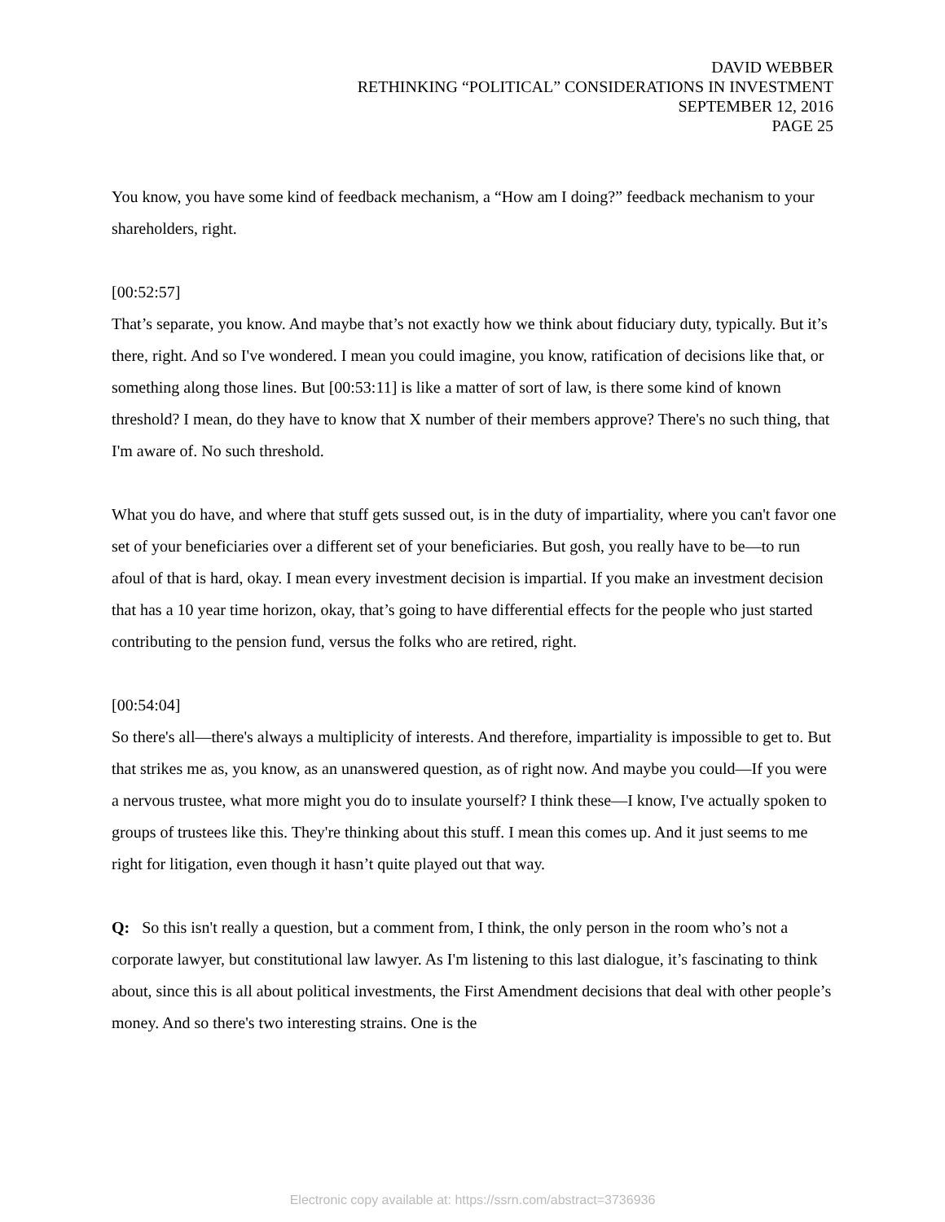DAVID WEBBER
RETHINKING “POLITICAL” CONSIDERATIONS IN INVESTMENT
SEPTEMBER 12, 2016
PAGE 25
You know, you have some kind of feedback mechanism, a “How am I doing?” feedback mechanism to your shareholders, right.
[00:52:57]
That’s separate, you know. And maybe that’s not exactly how we think about fiduciary duty, typically. But it’s there, right. And so I've wondered. I mean you could imagine, you know, ratification of decisions like that, or something along those lines. But [00:53:11] is like a matter of sort of law, is there some kind of known threshold? I mean, do they have to know that X number of their members approve? There's no such thing, that I'm aware of. No such threshold.
What you do have, and where that stuff gets sussed out, is in the duty of impartiality, where you can't favor one set of your beneficiaries over a different set of your beneficiaries. But gosh, you really have to be—to run afoul of that is hard, okay. I mean every investment decision is impartial. If you make an investment decision that has a 10 year time horizon, okay, that’s going to have differential effects for the people who just started contributing to the pension fund, versus the folks who are retired, right.
[00:54:04]
So there's all—there's always a multiplicity of interests. And therefore, impartiality is impossible to get to. But that strikes me as, you know, as an unanswered question, as of right now. And maybe you could—If you were a nervous trustee, what more might you do to insulate yourself? I think these—I know, I've actually spoken to groups of trustees like this. They're thinking about this stuff. I mean this comes up. And it just seems to me right for litigation, even though it hasn’t quite played out that way.
Q: So this isn't really a question, but a comment from, I think, the only person in the room who’s not a corporate lawyer, but constitutional law lawyer. As I'm listening to this last dialogue, it’s fascinating to think about, since this is all about political investments, the First Amendment decisions that deal with other people’s money. And so there's two interesting strains. One is the
Electronic copy available at: https://ssrn.com/abstract=3736936